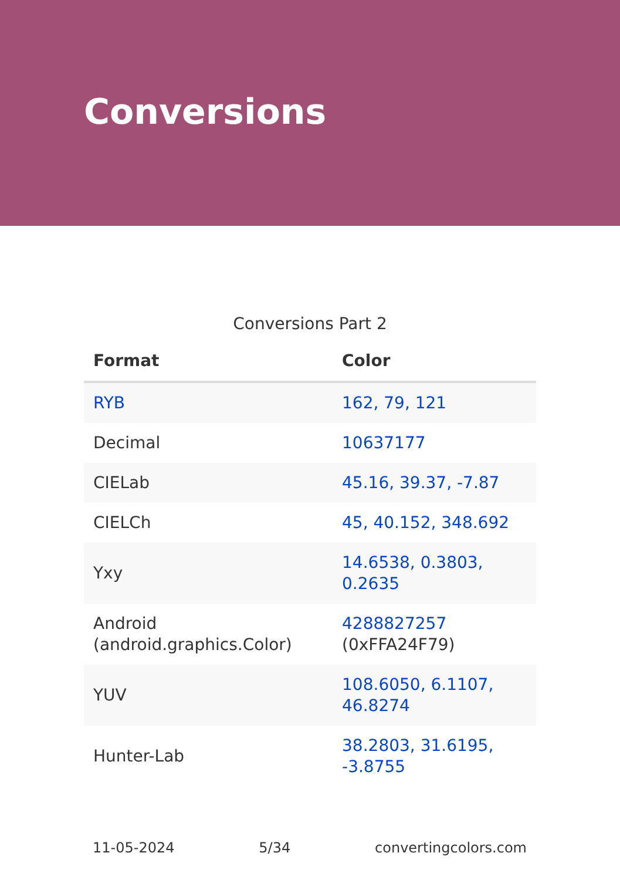Conversions
Conversions Part 2
| Format | Color |
| --- | --- |
| RYB | 162, 79, 121 |
| Decimal | 10637177 |
| CIELab | 45.16, 39.37, -7.87 |
| CIELCh | 45, 40.152, 348.692 |
| Yxy | 14.6538, 0.3803, 0.2635 |
| Android (android.graphics.Color) | 4288827257 (0xFFA24F79) |
| YUV | 108.6050, 6.1107, 46.8274 |
| Hunter-Lab | 38.2803, 31.6195, -3.8755 |
11-05-2024 5/34 convertingcolors.com